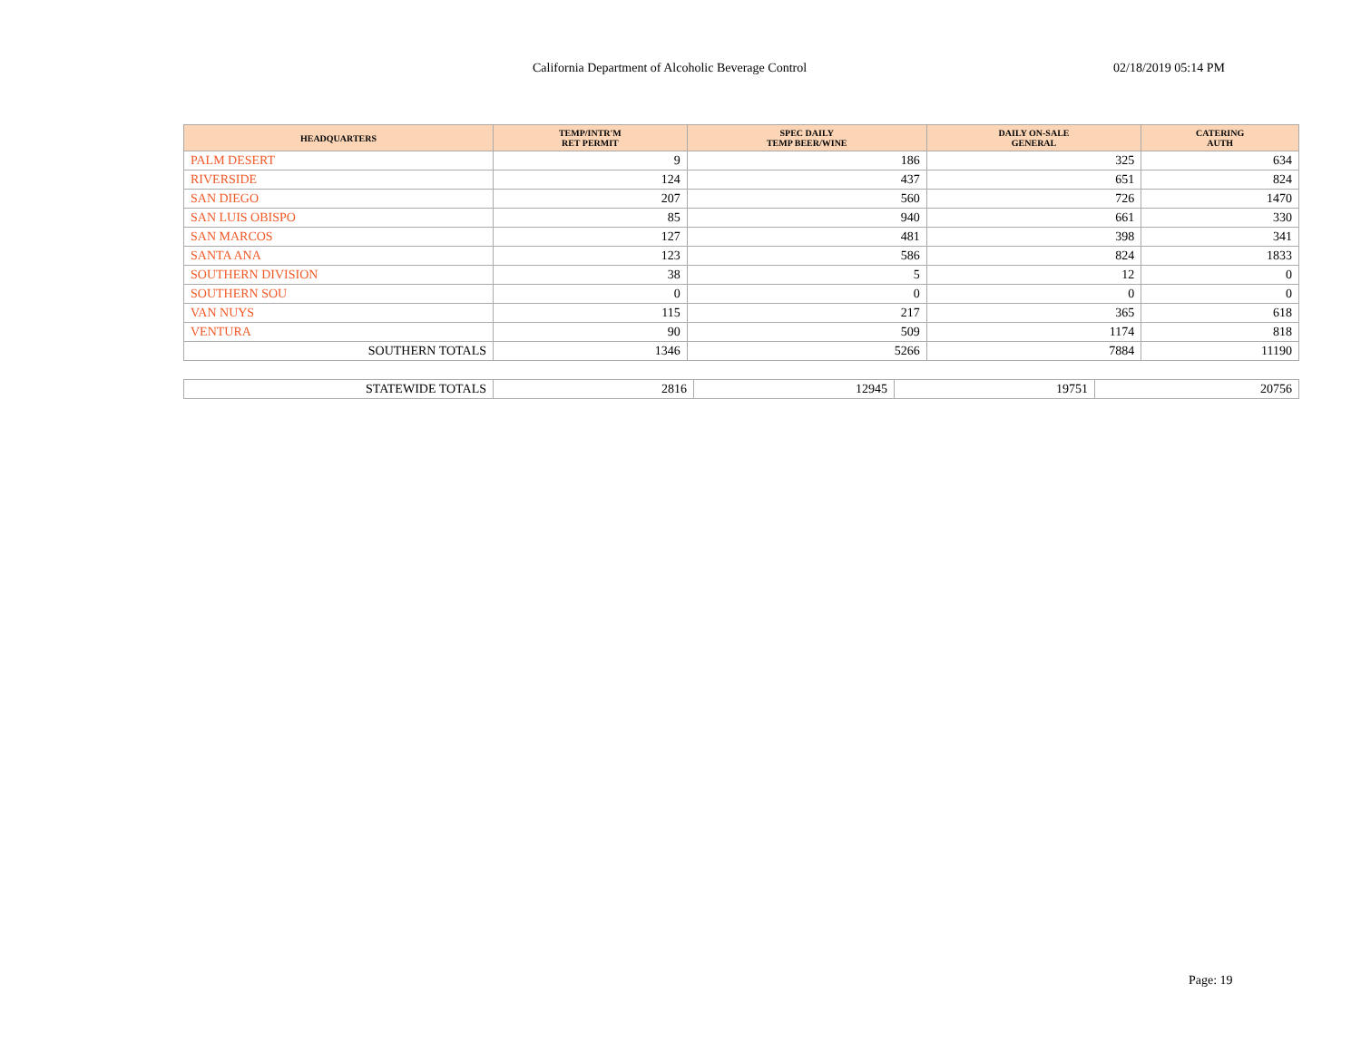California Department of Alcoholic Beverage Control 02/18/2019 05:14 PM
| HEADQUARTERS | TEMP/INTR'M RET PERMIT | SPEC DAILY TEMP BEER/WINE | DAILY ON-SALE GENERAL | CATERING AUTH |
| --- | --- | --- | --- | --- |
| PALM DESERT | 9 | 186 | 325 | 634 |
| RIVERSIDE | 124 | 437 | 651 | 824 |
| SAN DIEGO | 207 | 560 | 726 | 1470 |
| SAN LUIS OBISPO | 85 | 940 | 661 | 330 |
| SAN MARCOS | 127 | 481 | 398 | 341 |
| SANTA ANA | 123 | 586 | 824 | 1833 |
| SOUTHERN DIVISION | 38 | 5 | 12 | 0 |
| SOUTHERN SOU | 0 | 0 | 0 | 0 |
| VAN NUYS | 115 | 217 | 365 | 618 |
| VENTURA | 90 | 509 | 1174 | 818 |
| SOUTHERN TOTALS | 1346 | 5266 | 7884 | 11190 |
| STATEWIDE TOTALS | 2816 | 12945 | 19751 | 20756 |
Page: 19